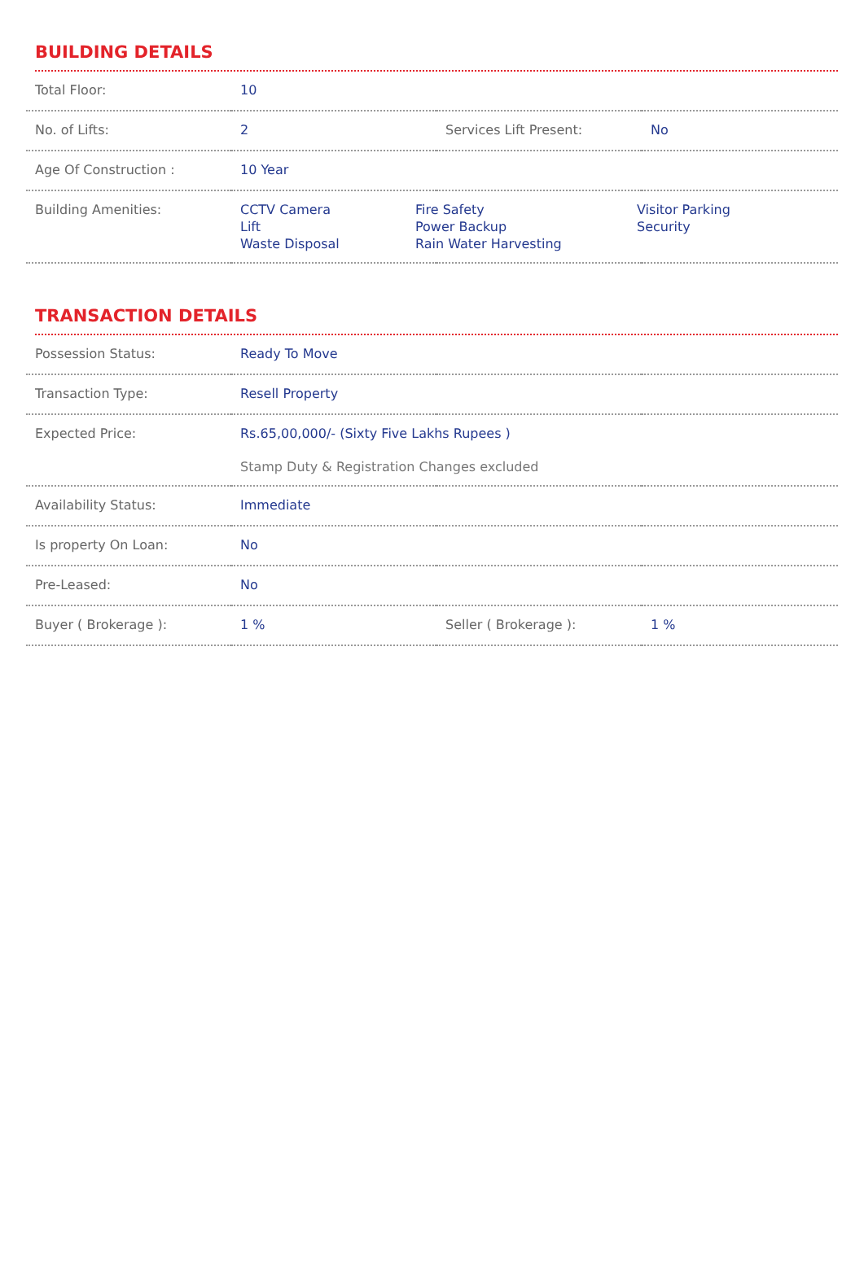BUILDING DETAILS
| Total Floor: | 10 | | |
| No. of Lifts: | 2 | Services Lift Present: | No |
| Age Of Construction : | 10 Year | | |
| Building Amenities: | CCTV Camera Lift Waste Disposal Fire Safety Power Backup Rain Water Harvesting Visitor Parking Security | | |
TRANSACTION DETAILS
| Possession Status: | Ready To Move | | |
| Transaction Type: | Resell Property | | |
| Expected Price: | Rs.65,00,000/- (Sixty Five Lakhs Rupees ) Stamp Duty & Registration Changes excluded | | |
| Availability Status: | Immediate | | |
| Is property On Loan: | No | | |
| Pre-Leased: | No | | |
| Buyer ( Brokerage ): | 1 % | Seller ( Brokerage ): | 1 % |